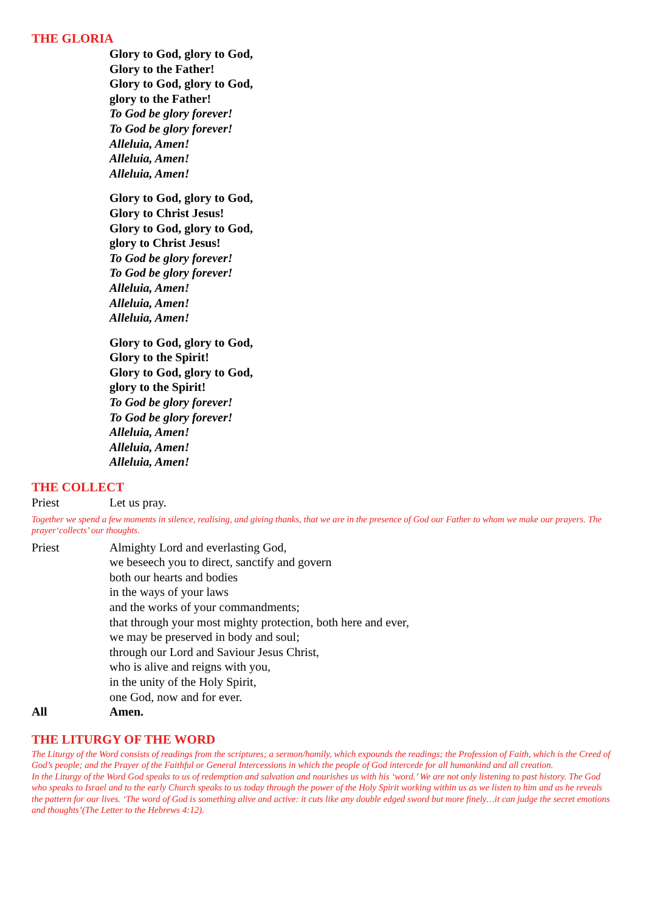THE GLORIA
Glory to God, glory to God,
Glory to the Father!
Glory to God, glory to God,
glory to the Father!
To God be glory forever!
To God be glory forever!
Alleluia, Amen!
Alleluia, Amen!
Alleluia, Amen!
Glory to God, glory to God,
Glory to Christ Jesus!
Glory to God, glory to God,
glory to Christ Jesus!
To God be glory forever!
To God be glory forever!
Alleluia, Amen!
Alleluia, Amen!
Alleluia, Amen!
Glory to God, glory to God,
Glory to the Spirit!
Glory to God, glory to God,
glory to the Spirit!
To God be glory forever!
To God be glory forever!
Alleluia, Amen!
Alleluia, Amen!
Alleluia, Amen!
THE COLLECT
Priest Let us pray.
Together we spend a few moments in silence, realising, and giving thanks, that we are in the presence of God our Father to whom we make our prayers. The prayer‘collects’ our thoughts.
Priest Almighty Lord and everlasting God,
we beseech you to direct, sanctify and govern
both our hearts and bodies
in the ways of your laws
and the works of your commandments;
that through your most mighty protection, both here and ever,
we may be preserved in body and soul;
through our Lord and Saviour Jesus Christ,
who is alive and reigns with you,
in the unity of the Holy Spirit,
one God, now and for ever.
All Amen.
THE LITURGY OF THE WORD
The Liturgy of the Word consists of readings from the scriptures; a sermon/homily, which expounds the readings; the Profession of Faith, which is the Creed of God’s people; and the Prayer of the Faithful or General Intercessions in which the people of God intercede for all humankind and all creation.
In the Liturgy of the Word God speaks to us of redemption and salvation and nourishes us with his ‘word.’ We are not only listening to past history. The God who speaks to Israel and to the early Church speaks to us today through the power of the Holy Spirit working within us as we listen to him and as he reveals the pattern for our lives. ‘The word of God is something alive and active: it cuts like any double edged sword but more finely…it can judge the secret emotions and thoughts’(The Letter to the Hebrews 4:12).